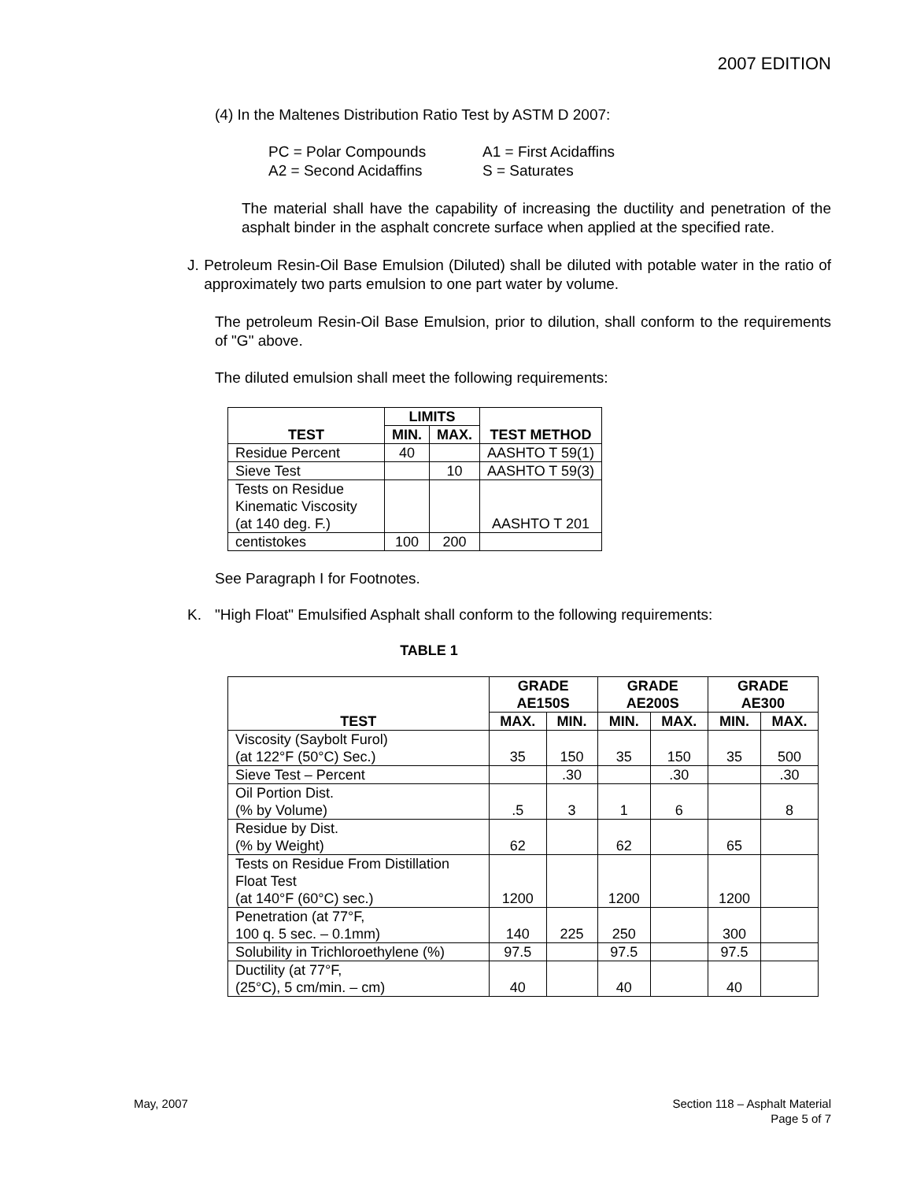2007 EDITION
(4) In the Maltenes Distribution Ratio Test by ASTM D 2007:
PC = Polar Compounds A1 = First Acidaffins A2 = Second Acidaffins S = Saturates
The material shall have the capability of increasing the ductility and penetration of the asphalt binder in the asphalt concrete surface when applied at the specified rate.
J. Petroleum Resin-Oil Base Emulsion (Diluted) shall be diluted with potable water in the ratio of approximately two parts emulsion to one part water by volume.
The petroleum Resin-Oil Base Emulsion, prior to dilution, shall conform to the requirements of "G" above.
The diluted emulsion shall meet the following requirements:
| TEST | LIMITS | | TEST METHOD |
| --- | --- | --- | --- |
| | MIN. | MAX. | |
| Residue Percent | 40 | | AASHTO T 59(1) |
| Sieve Test | | 10 | AASHTO T 59(3) |
| Tests on Residue Kinematic Viscosity (at 140 deg. F.) | | | AASHTO T 201 |
| centistokes | 100 | 200 | |
See Paragraph I for Footnotes.
K. "High Float" Emulsified Asphalt shall conform to the following requirements:
TABLE 1
| TEST | GRADE AE150S | | GRADE AE200S | | GRADE AE300 | |
| --- | --- | --- | --- | --- | --- | --- |
| | MAX. | MIN. | MIN. | MAX. | MIN. | MAX. |
| Viscosity (Saybolt Furol) (at 122°F (50°C) Sec.) | 35 | 150 | 35 | 150 | 35 | 500 |
| Sieve Test – Percent | | .30 | | .30 | | .30 |
| Oil Portion Dist. (% by Volume) | .5 | 3 | 1 | 6 | | 8 |
| Residue by Dist. (% by Weight) | 62 | | 62 | | 65 | |
| Tests on Residue From Distillation Float Test (at 140°F (60°C) sec.) | 1200 | | 1200 | | 1200 | |
| Penetration (at 77°F, 100 q. 5 sec. – 0.1mm) | 140 | 225 | 250 | | 300 | |
| Solubility in Trichloroethylene (%) | 97.5 | | 97.5 | | 97.5 | |
| Ductility (at 77°F, (25°C), 5 cm/min. – cm) | 40 | | 40 | | 40 | |
May, 2007
Section 118 – Asphalt Material
Page 5 of 7